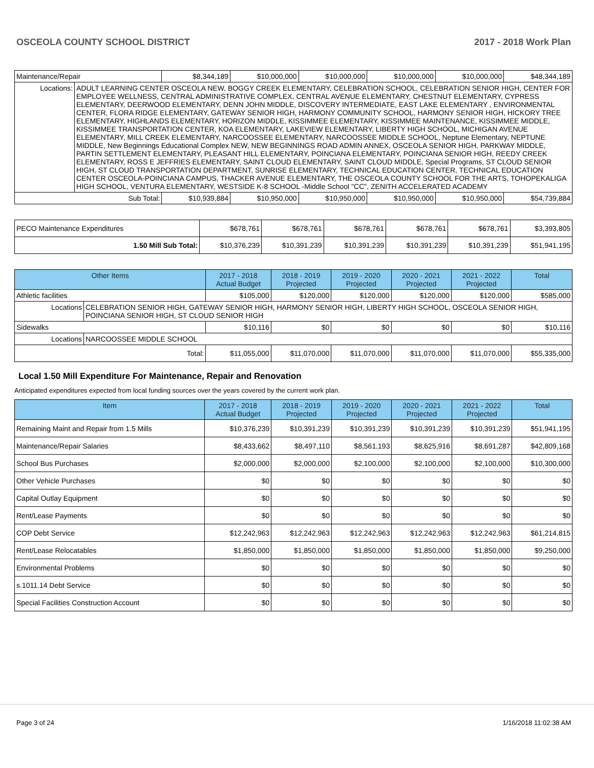OSCEOLA COUNTY SCHOOL DISTRICT 2017 - 2018 Work Plan
| Maintenance/Repair | | $8,344,189 | $10,000,000 | $10,000,000 | $10,000,000 | $10,000,000 | $48,344,189 |
| Locations: | ADULT LEARNING CENTER OSCEOLA NEW, BOGGY CREEK ELEMENTARY, CELEBRATION SCHOOL, CELEBRATION SENIOR HIGH, CENTER FOR EMPLOYEE WELLNESS, CENTRAL ADMINISTRATIVE COMPLEX, CENTRAL AVENUE ELEMENTARY, CHESTNUT ELEMENTARY, CYPRESS ELEMENTARY, DEERWOOD ELEMENTARY, DENN JOHN MIDDLE, DISCOVERY INTERMEDIATE, EAST LAKE ELEMENTARY , ENVIRONMENTAL CENTER, FLORA RIDGE ELEMENTARY, GATEWAY SENIOR HIGH, HARMONY COMMUNITY SCHOOL, HARMONY SENIOR HIGH, HICKORY TREE ELEMENTARY, HIGHLANDS ELEMENTARY, HORIZON MIDDLE, KISSIMMEE ELEMENTARY, KISSIMMEE MAINTENANCE, KISSIMMEE MIDDLE, KISSIMMEE TRANSPORTATION CENTER, KOA ELEMENTARY, LAKEVIEW ELEMENTARY, LIBERTY HIGH SCHOOL, MICHIGAN AVENUE ELEMENTARY, MILL CREEK ELEMENTARY, NARCOOSSEE ELEMENTARY, NARCOOSSEE MIDDLE SCHOOL, Neptune Elementary, NEPTUNE MIDDLE, New Beginnings Educational Complex NEW, NEW BEGINNINGS ROAD ADMIN ANNEX, OSCEOLA SENIOR HIGH, PARKWAY MIDDLE, PARTIN SETTLEMENT ELEMENTARY, PLEASANT HILL ELEMENTARY, POINCIANA ELEMENTARY, POINCIANA SENIOR HIGH, REEDY CREEK ELEMENTARY, ROSS E JEFFRIES ELEMENTARY, SAINT CLOUD ELEMENTARY, SAINT CLOUD MIDDLE, Special Programs, ST CLOUD SENIOR HIGH, ST CLOUD TRANSPORTATION DEPARTMENT, SUNRISE ELEMENTARY, TECHNICAL EDUCATION CENTER, TECHNICAL EDUCATION CENTER OSCEOLA-POINCIANA CAMPUS, THACKER AVENUE ELEMENTARY, THE OSCEOLA COUNTY SCHOOL FOR THE ARTS, TOHOPEKALIGA HIGH SCHOOL, VENTURA ELEMENTARY, WESTSIDE K-8 SCHOOL -Middle School "CC", ZENITH ACCELERATED ACADEMY | | | | | | |
| Sub Total: | | $10,939,884 | $10,950,000 | $10,950,000 | $10,950,000 | $10,950,000 | $54,739,884 |
| PECO Maintenance Expenditures | $678,761 | $678,761 | $678,761 | $678,761 | $678,761 | $3,393,805 |
| 1.50 Mill Sub Total: | $10,376,239 | $10,391,239 | $10,391,239 | $10,391,239 | $10,391,239 | $51,941,195 |
| Other Items | | 2017 - 2018 Actual Budget | 2018 - 2019 Projected | 2019 - 2020 Projected | 2020 - 2021 Projected | 2021 - 2022 Projected | Total |
| --- | --- | --- | --- | --- | --- | --- | --- |
| Athletic facilities | | $105,000 | $120,000 | $120,000 | $120,000 | $120,000 | $585,000 |
| Locations | CELEBRATION SENIOR HIGH, GATEWAY SENIOR HIGH, HARMONY SENIOR HIGH, LIBERTY HIGH SCHOOL, OSCEOLA SENIOR HIGH, POINCIANA SENIOR HIGH, ST CLOUD SENIOR HIGH | | | | | | |
| Sidewalks | | $10,116 | $0 | $0 | $0 | $0 | $10,116 |
| Locations | NARCOOSSEE MIDDLE SCHOOL | | | | | | |
| Total: | | $11,055,000 | $11,070,000 | $11,070,000 | $11,070,000 | $11,070,000 | $55,335,000 |
Local 1.50 Mill Expenditure For Maintenance, Repair and Renovation
Anticipated expenditures expected from local funding sources over the years covered by the current work plan.
| Item | 2017 - 2018 Actual Budget | 2018 - 2019 Projected | 2019 - 2020 Projected | 2020 - 2021 Projected | 2021 - 2022 Projected | Total |
| --- | --- | --- | --- | --- | --- | --- |
| Remaining Maint and Repair from 1.5 Mills | $10,376,239 | $10,391,239 | $10,391,239 | $10,391,239 | $10,391,239 | $51,941,195 |
| Maintenance/Repair Salaries | $8,433,662 | $8,497,110 | $8,561,193 | $8,625,916 | $8,691,287 | $42,809,168 |
| School Bus Purchases | $2,000,000 | $2,000,000 | $2,100,000 | $2,100,000 | $2,100,000 | $10,300,000 |
| Other Vehicle Purchases | $0 | $0 | $0 | $0 | $0 | $0 |
| Capital Outlay Equipment | $0 | $0 | $0 | $0 | $0 | $0 |
| Rent/Lease Payments | $0 | $0 | $0 | $0 | $0 | $0 |
| COP Debt Service | $12,242,963 | $12,242,963 | $12,242,963 | $12,242,963 | $12,242,963 | $61,214,815 |
| Rent/Lease Relocatables | $1,850,000 | $1,850,000 | $1,850,000 | $1,850,000 | $1,850,000 | $9,250,000 |
| Environmental Problems | $0 | $0 | $0 | $0 | $0 | $0 |
| s.1011.14 Debt Service | $0 | $0 | $0 | $0 | $0 | $0 |
| Special Facilities Construction Account | $0 | $0 | $0 | $0 | $0 | $0 |
Page 3 of 24 1/16/2018 11:02:38 AM